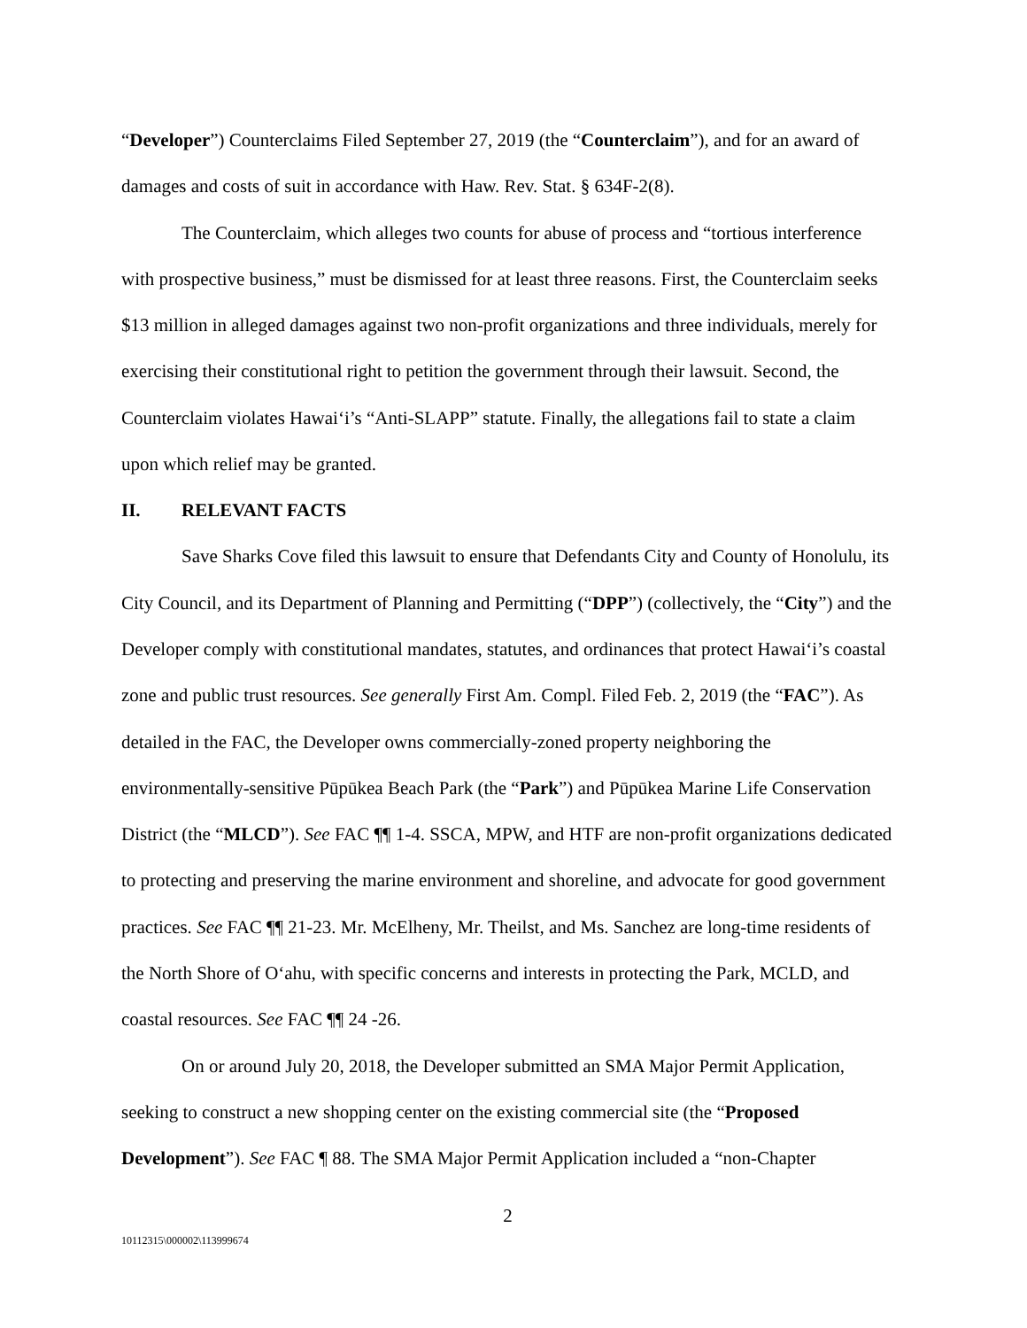“Developer”) Counterclaims Filed September 27, 2019 (the “Counterclaim”), and for an award of damages and costs of suit in accordance with Haw. Rev. Stat. § 634F-2(8).
The Counterclaim, which alleges two counts for abuse of process and “tortious interference with prospective business,” must be dismissed for at least three reasons. First, the Counterclaim seeks $13 million in alleged damages against two non-profit organizations and three individuals, merely for exercising their constitutional right to petition the government through their lawsuit. Second, the Counterclaim violates Hawai‘i’s “Anti-SLAPP” statute. Finally, the allegations fail to state a claim upon which relief may be granted.
II. RELEVANT FACTS
Save Sharks Cove filed this lawsuit to ensure that Defendants City and County of Honolulu, its City Council, and its Department of Planning and Permitting (“DPP”) (collectively, the “City”) and the Developer comply with constitutional mandates, statutes, and ordinances that protect Hawai‘i’s coastal zone and public trust resources. See generally First Am. Compl. Filed Feb. 2, 2019 (the “FAC”). As detailed in the FAC, the Developer owns commercially-zoned property neighboring the environmentally-sensitive Pūpūkea Beach Park (the “Park”) and Pūpūkea Marine Life Conservation District (the “MLCD”). See FAC ¶¶ 1-4. SSCA, MPW, and HTF are non-profit organizations dedicated to protecting and preserving the marine environment and shoreline, and advocate for good government practices. See FAC ¶¶ 21-23. Mr. McElheny, Mr. Theilst, and Ms. Sanchez are long-time residents of the North Shore of O‘ahu, with specific concerns and interests in protecting the Park, MCLD, and coastal resources. See FAC ¶¶ 24 -26.
On or around July 20, 2018, the Developer submitted an SMA Major Permit Application, seeking to construct a new shopping center on the existing commercial site (the “Proposed Development”). See FAC ¶ 88. The SMA Major Permit Application included a “non-Chapter
2
10112315\000002\113999674